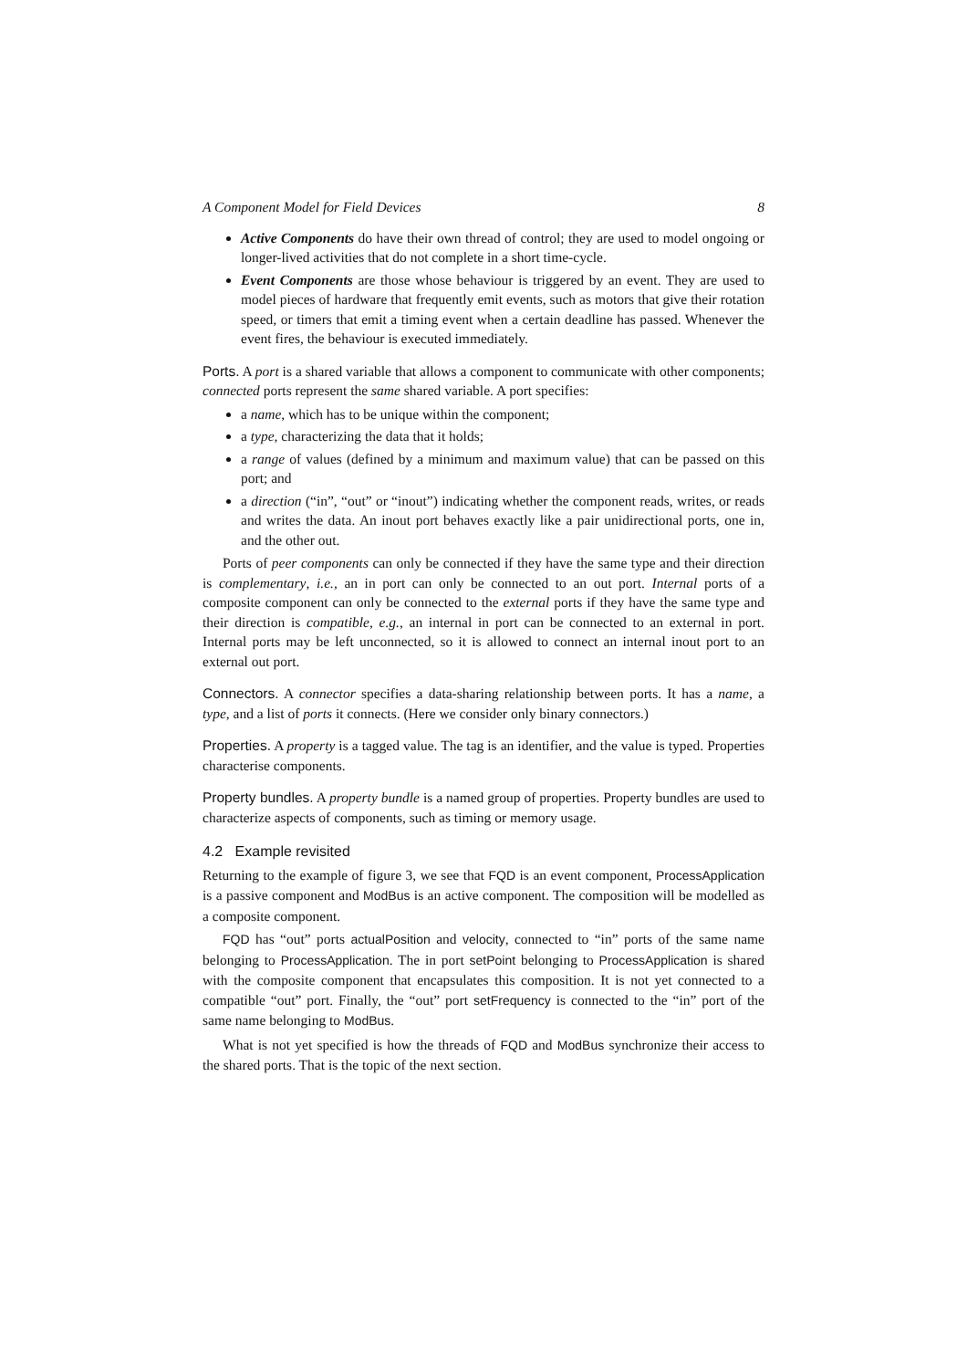A Component Model for Field Devices 8
Active Components do have their own thread of control; they are used to model ongoing or longer-lived activities that do not complete in a short time-cycle.
Event Components are those whose behaviour is triggered by an event. They are used to model pieces of hardware that frequently emit events, such as motors that give their rotation speed, or timers that emit a timing event when a certain deadline has passed. Whenever the event fires, the behaviour is executed immediately.
Ports. A port is a shared variable that allows a component to communicate with other components; connected ports represent the same shared variable. A port specifies:
a name, which has to be unique within the component;
a type, characterizing the data that it holds;
a range of values (defined by a minimum and maximum value) that can be passed on this port; and
a direction (“in”, “out” or “inout”) indicating whether the component reads, writes, or reads and writes the data. An inout port behaves exactly like a pair unidirectional ports, one in, and the other out.
Ports of peer components can only be connected if they have the same type and their direction is complementary, i.e., an in port can only be connected to an out port. Internal ports of a composite component can only be connected to the external ports if they have the same type and their direction is compatible, e.g., an internal in port can be connected to an external in port. Internal ports may be left unconnected, so it is allowed to connect an internal inout port to an external out port.
Connectors. A connector specifies a data-sharing relationship between ports. It has a name, a type, and a list of ports it connects. (Here we consider only binary connectors.)
Properties. A property is a tagged value. The tag is an identifier, and the value is typed. Properties characterise components.
Property bundles. A property bundle is a named group of properties. Property bundles are used to characterize aspects of components, such as timing or memory usage.
4.2 Example revisited
Returning to the example of figure 3, we see that FQD is an event component, ProcessApplication is a passive component and ModBus is an active component. The composition will be modelled as a composite component.
FQD has “out” ports actualPosition and velocity, connected to “in” ports of the same name belonging to ProcessApplication. The in port setPoint belonging to ProcessApplication is shared with the composite component that encapsulates this composition. It is not yet connected to a compatible “out” port. Finally, the “out” port setFrequency is connected to the “in” port of the same name belonging to ModBus.
What is not yet specified is how the threads of FQD and ModBus synchronize their access to the shared ports. That is the topic of the next section.